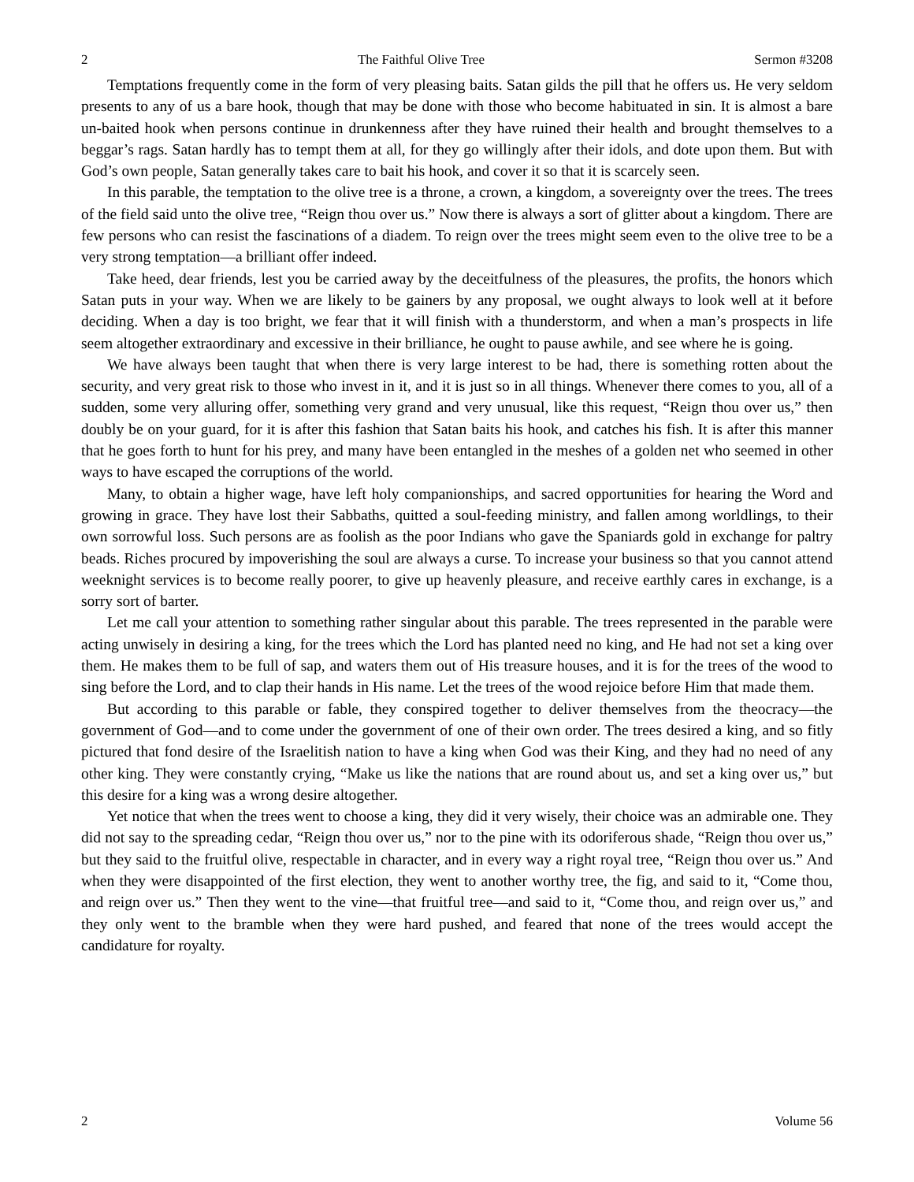2 The Faithful Olive Tree Sermon #3208
Temptations frequently come in the form of very pleasing baits. Satan gilds the pill that he offers us. He very seldom presents to any of us a bare hook, though that may be done with those who become habituated in sin. It is almost a bare un-baited hook when persons continue in drunkenness after they have ruined their health and brought themselves to a beggar’s rags. Satan hardly has to tempt them at all, for they go willingly after their idols, and dote upon them. But with God’s own people, Satan generally takes care to bait his hook, and cover it so that it is scarcely seen.
In this parable, the temptation to the olive tree is a throne, a crown, a kingdom, a sovereignty over the trees. The trees of the field said unto the olive tree, “Reign thou over us.” Now there is always a sort of glitter about a kingdom. There are few persons who can resist the fascinations of a diadem. To reign over the trees might seem even to the olive tree to be a very strong temptation—a brilliant offer indeed.
Take heed, dear friends, lest you be carried away by the deceitfulness of the pleasures, the profits, the honors which Satan puts in your way. When we are likely to be gainers by any proposal, we ought always to look well at it before deciding. When a day is too bright, we fear that it will finish with a thunderstorm, and when a man’s prospects in life seem altogether extraordinary and excessive in their brilliance, he ought to pause awhile, and see where he is going.
We have always been taught that when there is very large interest to be had, there is something rotten about the security, and very great risk to those who invest in it, and it is just so in all things. Whenever there comes to you, all of a sudden, some very alluring offer, something very grand and very unusual, like this request, “Reign thou over us,” then doubly be on your guard, for it is after this fashion that Satan baits his hook, and catches his fish. It is after this manner that he goes forth to hunt for his prey, and many have been entangled in the meshes of a golden net who seemed in other ways to have escaped the corruptions of the world.
Many, to obtain a higher wage, have left holy companionships, and sacred opportunities for hearing the Word and growing in grace. They have lost their Sabbaths, quitted a soul-feeding ministry, and fallen among worldlings, to their own sorrowful loss. Such persons are as foolish as the poor Indians who gave the Spaniards gold in exchange for paltry beads. Riches procured by impoverishing the soul are always a curse. To increase your business so that you cannot attend weeknight services is to become really poorer, to give up heavenly pleasure, and receive earthly cares in exchange, is a sorry sort of barter.
Let me call your attention to something rather singular about this parable. The trees represented in the parable were acting unwisely in desiring a king, for the trees which the Lord has planted need no king, and He had not set a king over them. He makes them to be full of sap, and waters them out of His treasure houses, and it is for the trees of the wood to sing before the Lord, and to clap their hands in His name. Let the trees of the wood rejoice before Him that made them.
But according to this parable or fable, they conspired together to deliver themselves from the theocracy—the government of God—and to come under the government of one of their own order. The trees desired a king, and so fitly pictured that fond desire of the Israelitish nation to have a king when God was their King, and they had no need of any other king. They were constantly crying, “Make us like the nations that are round about us, and set a king over us,” but this desire for a king was a wrong desire altogether.
Yet notice that when the trees went to choose a king, they did it very wisely, their choice was an admirable one. They did not say to the spreading cedar, “Reign thou over us,” nor to the pine with its odoriferous shade, “Reign thou over us,” but they said to the fruitful olive, respectable in character, and in every way a right royal tree, “Reign thou over us.” And when they were disappointed of the first election, they went to another worthy tree, the fig, and said to it, “Come thou, and reign over us.” Then they went to the vine—that fruitful tree—and said to it, “Come thou, and reign over us,” and they only went to the bramble when they were hard pushed, and feared that none of the trees would accept the candidature for royalty.
2 Volume 56